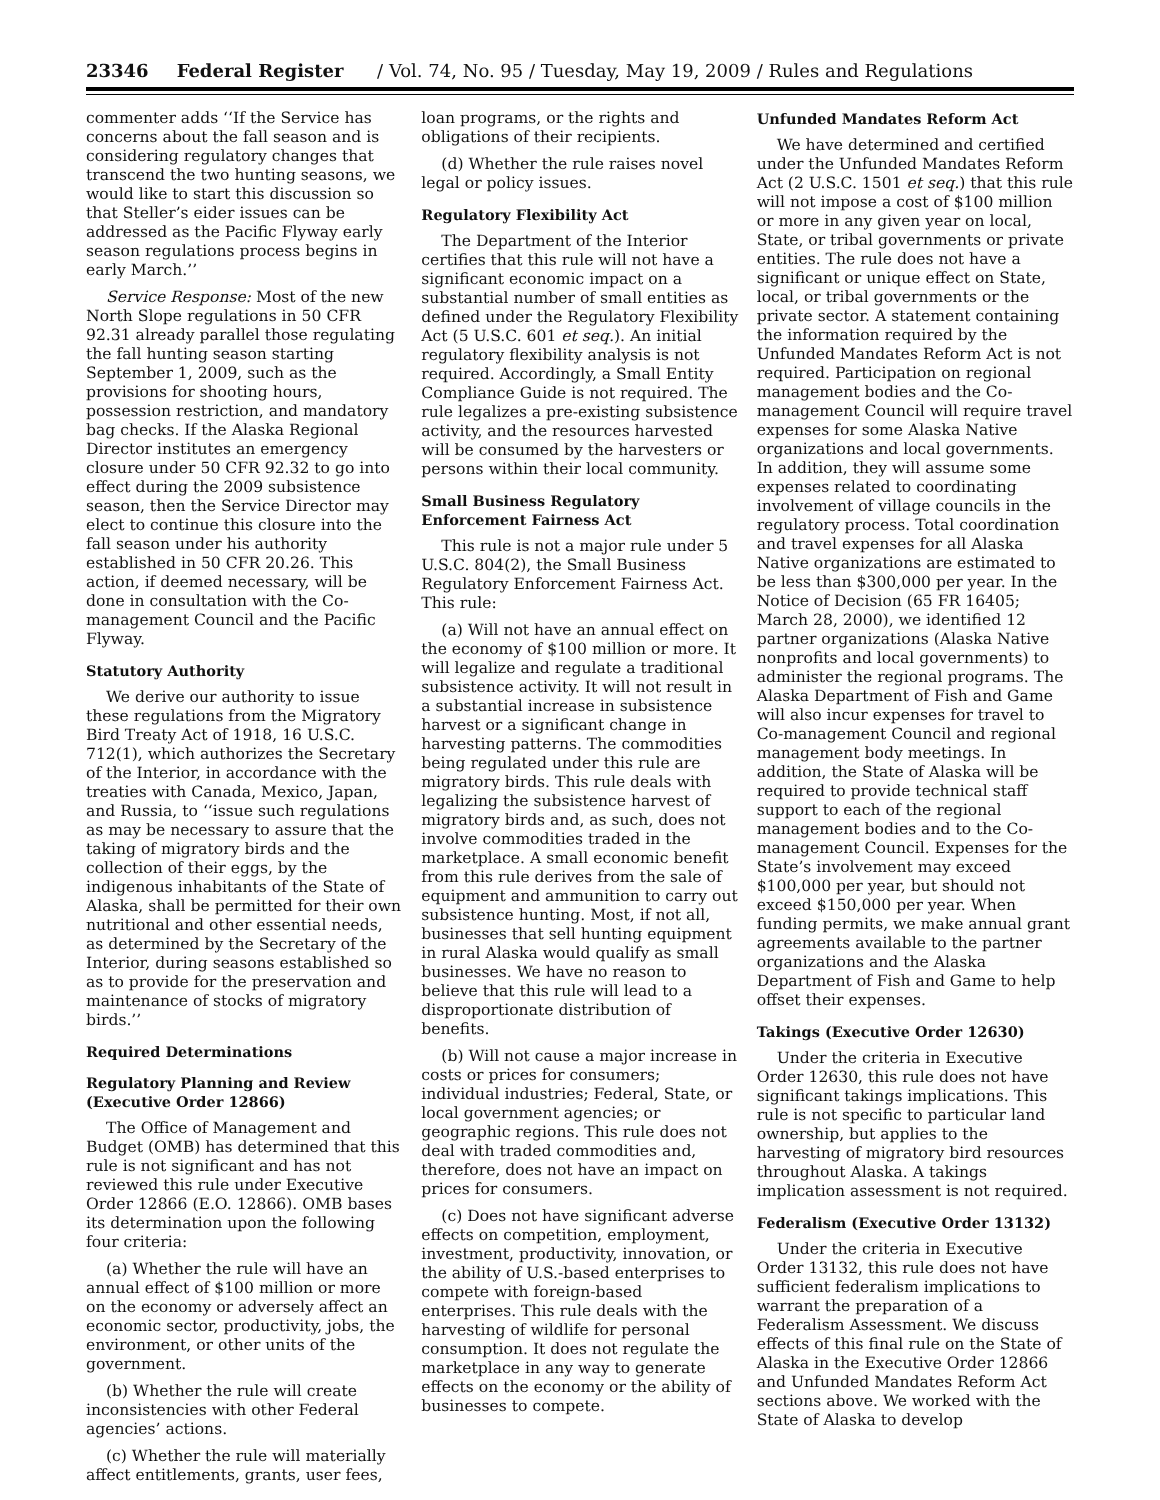23346 Federal Register / Vol. 74, No. 95 / Tuesday, May 19, 2009 / Rules and Regulations
commenter adds ‘‘If the Service has concerns about the fall season and is considering regulatory changes that transcend the two hunting seasons, we would like to start this discussion so that Steller’s eider issues can be addressed as the Pacific Flyway early season regulations process begins in early March.’’
Service Response: Most of the new North Slope regulations in 50 CFR 92.31 already parallel those regulating the fall hunting season starting September 1, 2009, such as the provisions for shooting hours, possession restriction, and mandatory bag checks. If the Alaska Regional Director institutes an emergency closure under 50 CFR 92.32 to go into effect during the 2009 subsistence season, then the Service Director may elect to continue this closure into the fall season under his authority established in 50 CFR 20.26. This action, if deemed necessary, will be done in consultation with the Co-management Council and the Pacific Flyway.
Statutory Authority
We derive our authority to issue these regulations from the Migratory Bird Treaty Act of 1918, 16 U.S.C. 712(1), which authorizes the Secretary of the Interior, in accordance with the treaties with Canada, Mexico, Japan, and Russia, to ‘‘issue such regulations as may be necessary to assure that the taking of migratory birds and the collection of their eggs, by the indigenous inhabitants of the State of Alaska, shall be permitted for their own nutritional and other essential needs, as determined by the Secretary of the Interior, during seasons established so as to provide for the preservation and maintenance of stocks of migratory birds.’’
Required Determinations
Regulatory Planning and Review (Executive Order 12866)
The Office of Management and Budget (OMB) has determined that this rule is not significant and has not reviewed this rule under Executive Order 12866 (E.O. 12866). OMB bases its determination upon the following four criteria:
(a) Whether the rule will have an annual effect of $100 million or more on the economy or adversely affect an economic sector, productivity, jobs, the environment, or other units of the government.
(b) Whether the rule will create inconsistencies with other Federal agencies’ actions.
(c) Whether the rule will materially affect entitlements, grants, user fees,
loan programs, or the rights and obligations of their recipients.
(d) Whether the rule raises novel legal or policy issues.
Regulatory Flexibility Act
The Department of the Interior certifies that this rule will not have a significant economic impact on a substantial number of small entities as defined under the Regulatory Flexibility Act (5 U.S.C. 601 et seq.). An initial regulatory flexibility analysis is not required. Accordingly, a Small Entity Compliance Guide is not required. The rule legalizes a pre-existing subsistence activity, and the resources harvested will be consumed by the harvesters or persons within their local community.
Small Business Regulatory Enforcement Fairness Act
This rule is not a major rule under 5 U.S.C. 804(2), the Small Business Regulatory Enforcement Fairness Act. This rule:
(a) Will not have an annual effect on the economy of $100 million or more. It will legalize and regulate a traditional subsistence activity. It will not result in a substantial increase in subsistence harvest or a significant change in harvesting patterns. The commodities being regulated under this rule are migratory birds. This rule deals with legalizing the subsistence harvest of migratory birds and, as such, does not involve commodities traded in the marketplace. A small economic benefit from this rule derives from the sale of equipment and ammunition to carry out subsistence hunting. Most, if not all, businesses that sell hunting equipment in rural Alaska would qualify as small businesses. We have no reason to believe that this rule will lead to a disproportionate distribution of benefits.
(b) Will not cause a major increase in costs or prices for consumers; individual industries; Federal, State, or local government agencies; or geographic regions. This rule does not deal with traded commodities and, therefore, does not have an impact on prices for consumers.
(c) Does not have significant adverse effects on competition, employment, investment, productivity, innovation, or the ability of U.S.-based enterprises to compete with foreign-based enterprises. This rule deals with the harvesting of wildlife for personal consumption. It does not regulate the marketplace in any way to generate effects on the economy or the ability of businesses to compete.
Unfunded Mandates Reform Act
We have determined and certified under the Unfunded Mandates Reform Act (2 U.S.C. 1501 et seq.) that this rule will not impose a cost of $100 million or more in any given year on local, State, or tribal governments or private entities. The rule does not have a significant or unique effect on State, local, or tribal governments or the private sector. A statement containing the information required by the Unfunded Mandates Reform Act is not required. Participation on regional management bodies and the Co-management Council will require travel expenses for some Alaska Native organizations and local governments. In addition, they will assume some expenses related to coordinating involvement of village councils in the regulatory process. Total coordination and travel expenses for all Alaska Native organizations are estimated to be less than $300,000 per year. In the Notice of Decision (65 FR 16405; March 28, 2000), we identified 12 partner organizations (Alaska Native nonprofits and local governments) to administer the regional programs. The Alaska Department of Fish and Game will also incur expenses for travel to Co-management Council and regional management body meetings. In addition, the State of Alaska will be required to provide technical staff support to each of the regional management bodies and to the Co-management Council. Expenses for the State’s involvement may exceed $100,000 per year, but should not exceed $150,000 per year. When funding permits, we make annual grant agreements available to the partner organizations and the Alaska Department of Fish and Game to help offset their expenses.
Takings (Executive Order 12630)
Under the criteria in Executive Order 12630, this rule does not have significant takings implications. This rule is not specific to particular land ownership, but applies to the harvesting of migratory bird resources throughout Alaska. A takings implication assessment is not required.
Federalism (Executive Order 13132)
Under the criteria in Executive Order 13132, this rule does not have sufficient federalism implications to warrant the preparation of a Federalism Assessment. We discuss effects of this final rule on the State of Alaska in the Executive Order 12866 and Unfunded Mandates Reform Act sections above. We worked with the State of Alaska to develop